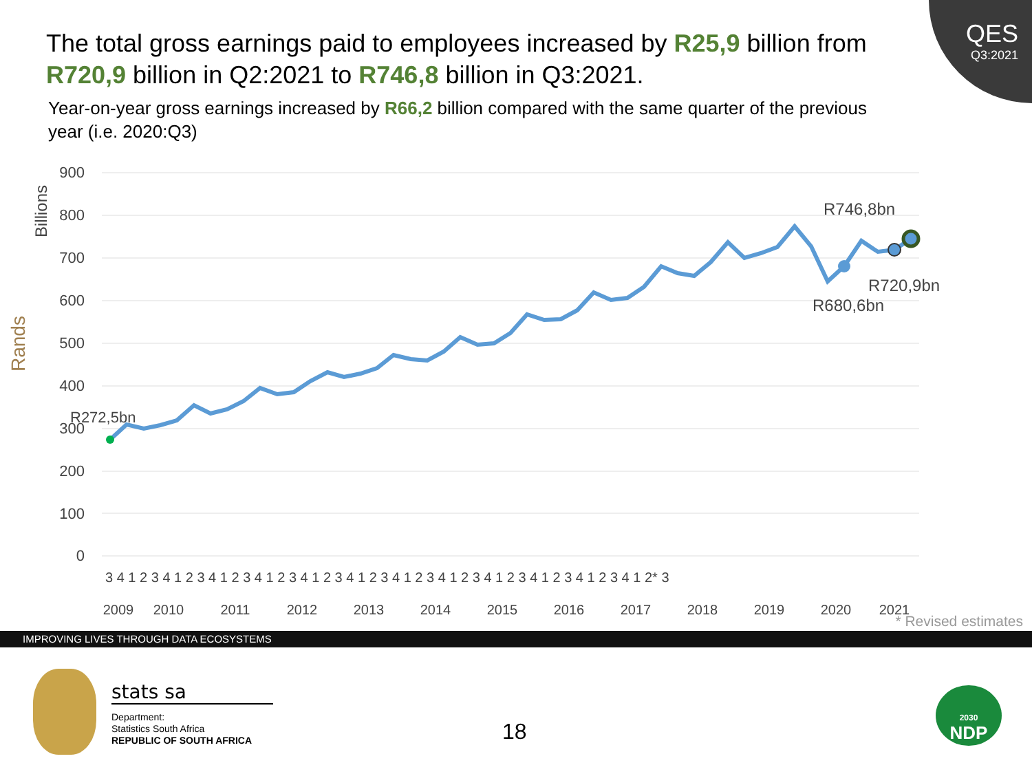QES
Q3:2021
The total gross earnings paid to employees increased by R25,9 billion from R720,9 billion in Q2:2021 to R746,8 billion in Q3:2021.
Year-on-year gross earnings increased by R66,2 billion compared with the same quarter of the previous year (i.e. 2020:Q3)
Rands
Billions
900
800
700
600
500
400
300
200
100
0
R272,5bn
R746,8bn
R720,9bn
R680,6bn
3 4 1 2 3 4 1 2 3 4 1 2 3 4 1 2 3 4 1 2 3 4 1 2 3 4 1 2 3 4 1 2 3 4 1 2 3 4 1 2 3 4 1 2 3 4 1 2* 3
2009
2010
2011
2012
2013
2014
2015
2016
2017
2018
2019
2020
2021
* Revised estimates
IMPROVING LIVES THROUGH DATA ECOSYSTEMS
stats sa
Department:
Statistics South Africa
REPUBLIC OF SOUTH AFRICA
18
2030
NDP